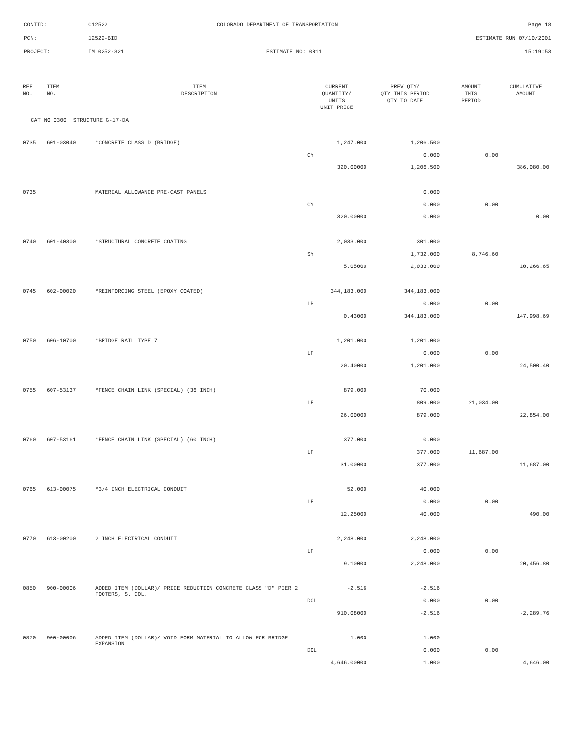| CONTID: | C12522 | COLORADO DEPARTMENT OF TRANSPORTATION | Page 18 |
| PCN: | 12522-BID | | ESTIMATE RUN 07/10/2001 |
| PROJECT: | IM 0252-321 | ESTIMATE NO: 0011 | 15:19:53 |
| REF NO. | ITEM NO. | ITEM DESCRIPTION | CURRENT QUANTITY/ UNITS UNIT PRICE | PREV QTY/ QTY THIS PERIOD QTY TO DATE | AMOUNT THIS PERIOD | CUMULATIVE AMOUNT |
| --- | --- | --- | --- | --- | --- | --- |
| CAT NO 0300 STRUCTURE G-17-DA | | | | | | |
| 0735 | 601-03040 | *CONCRETE CLASS D (BRIDGE) | 1,247.000 | 1,206.500 | | |
| | | | CY | 0.000 | 0.00 | |
| | | | 320.00000 | 1,206.500 | | 386,080.00 |
| 0735 | | MATERIAL ALLOWANCE PRE-CAST PANELS | | 0.000 | | |
| | | | CY | 0.000 | 0.00 | |
| | | | 320.00000 | 0.000 | | 0.00 |
| 0740 | 601-40300 | *STRUCTURAL CONCRETE COATING | 2,033.000 | 301.000 | | |
| | | | SY | 1,732.000 | 8,746.60 | |
| | | | 5.05000 | 2,033.000 | | 10,266.65 |
| 0745 | 602-00020 | *REINFORCING STEEL (EPOXY COATED) | 344,183.000 | 344,183.000 | | |
| | | | LB | 0.000 | 0.00 | |
| | | | 0.43000 | 344,183.000 | | 147,998.69 |
| 0750 | 606-10700 | *BRIDGE RAIL TYPE 7 | 1,201.000 | 1,201.000 | | |
| | | | LF | 0.000 | 0.00 | |
| | | | 20.40000 | 1,201.000 | | 24,500.40 |
| 0755 | 607-53137 | *FENCE CHAIN LINK (SPECIAL) (36 INCH) | 879.000 | 70.000 | | |
| | | | LF | 809.000 | 21,034.00 | |
| | | | 26.00000 | 879.000 | | 22,854.00 |
| 0760 | 607-53161 | *FENCE CHAIN LINK (SPECIAL) (60 INCH) | 377.000 | 0.000 | | |
| | | | LF | 377.000 | 11,687.00 | |
| | | | 31.00000 | 377.000 | | 11,687.00 |
| 0765 | 613-00075 | *3/4 INCH ELECTRICAL CONDUIT | 52.000 | 40.000 | | |
| | | | LF | 0.000 | 0.00 | |
| | | | 12.25000 | 40.000 | | 490.00 |
| 0770 | 613-00200 | 2 INCH ELECTRICAL CONDUIT | 2,248.000 | 2,248.000 | | |
| | | | LF | 0.000 | 0.00 | |
| | | | 9.10000 | 2,248.000 | | 20,456.80 |
| 0850 | 900-00006 | ADDED ITEM (DOLLAR)/ PRICE REDUCTION CONCRETE CLASS "D" PIER 2 FOOTERS, S. COL. | -2.516 | -2.516 | | |
| | | | DOL | 0.000 | 0.00 | |
| | | | 910.08000 | -2.516 | | -2,289.76 |
| 0870 | 900-00006 | ADDED ITEM (DOLLAR)/ VOID FORM MATERIAL TO ALLOW FOR BRIDGE EXPANSION | 1.000 | 1.000 | | |
| | | | DOL | 0.000 | 0.00 | |
| | | | 4,646.00000 | 1.000 | | 4,646.00 |